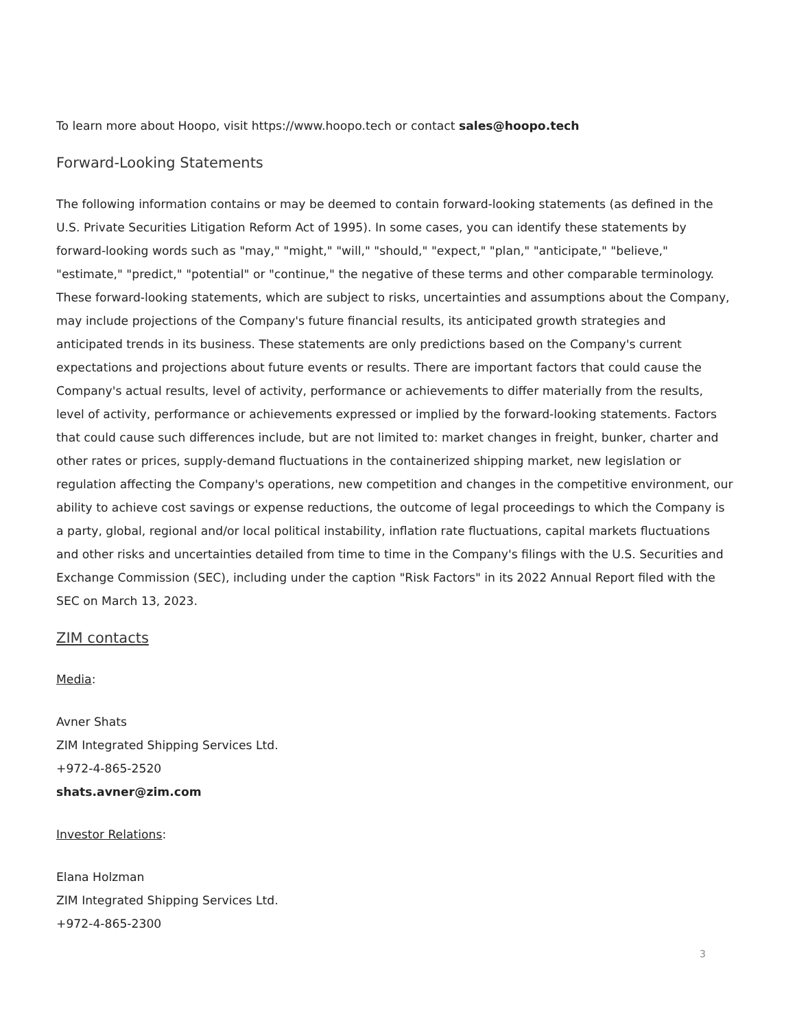To learn more about Hoopo, visit https://www.hoopo.tech or contact sales@hoopo.tech
Forward-Looking Statements
The following information contains or may be deemed to contain forward-looking statements (as defined in the U.S. Private Securities Litigation Reform Act of 1995). In some cases, you can identify these statements by forward-looking words such as "may," "might," "will," "should," "expect," "plan," "anticipate," "believe," "estimate," "predict," "potential" or "continue," the negative of these terms and other comparable terminology. These forward-looking statements, which are subject to risks, uncertainties and assumptions about the Company, may include projections of the Company's future financial results, its anticipated growth strategies and anticipated trends in its business. These statements are only predictions based on the Company's current expectations and projections about future events or results. There are important factors that could cause the Company's actual results, level of activity, performance or achievements to differ materially from the results, level of activity, performance or achievements expressed or implied by the forward-looking statements. Factors that could cause such differences include, but are not limited to: market changes in freight, bunker, charter and other rates or prices, supply-demand fluctuations in the containerized shipping market, new legislation or regulation affecting the Company's operations, new competition and changes in the competitive environment, our ability to achieve cost savings or expense reductions, the outcome of legal proceedings to which the Company is a party, global, regional and/or local political instability, inflation rate fluctuations, capital markets fluctuations and other risks and uncertainties detailed from time to time in the Company's filings with the U.S. Securities and Exchange Commission (SEC), including under the caption "Risk Factors" in its 2022 Annual Report filed with the SEC on March 13, 2023.
ZIM contacts
Media:
Avner Shats
ZIM Integrated Shipping Services Ltd.
+972-4-865-2520
shats.avner@zim.com
Investor Relations:
Elana Holzman
ZIM Integrated Shipping Services Ltd.
+972-4-865-2300
3